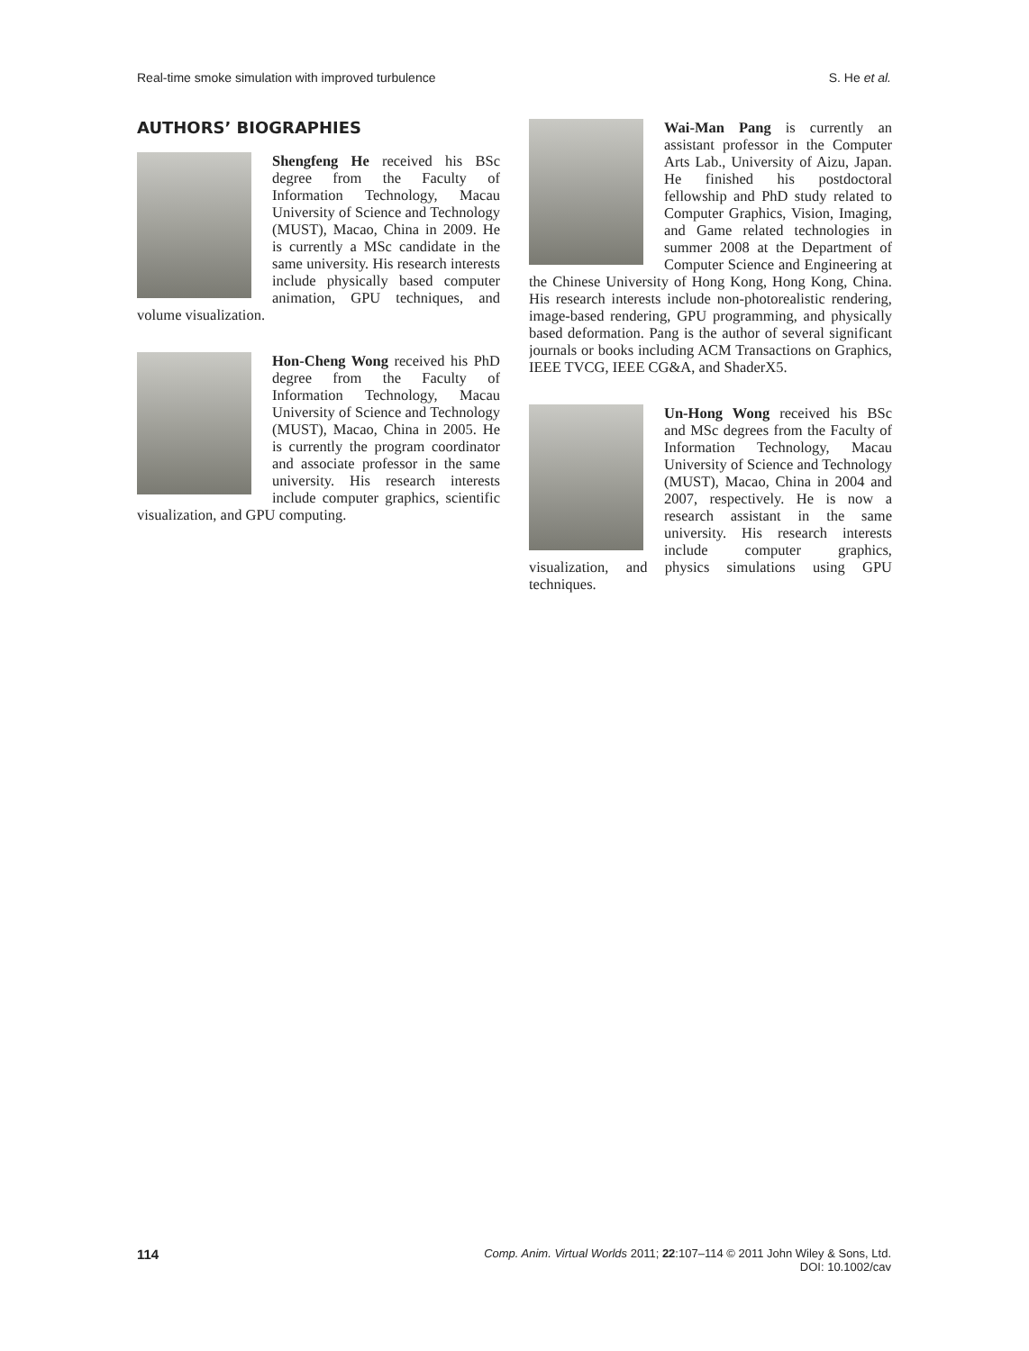Real-time smoke simulation with improved turbulence S. He et al.
AUTHORS’ BIOGRAPHIES
Shengfeng He received his BSc degree from the Faculty of Information Technology, Macau University of Science and Technology (MUST), Macao, China in 2009. He is currently a MSc candidate in the same university. His research interests include physically based computer animation, GPU techniques, and volume visualization.
Hon-Cheng Wong received his PhD degree from the Faculty of Information Technology, Macau University of Science and Technology (MUST), Macao, China in 2005. He is currently the program coordinator and associate professor in the same university. His research interests include computer graphics, scientific visualization, and GPU computing.
Wai-Man Pang is currently an assistant professor in the Computer Arts Lab., University of Aizu, Japan. He finished his postdoctoral fellowship and PhD study related to Computer Graphics, Vision, Imaging, and Game related technologies in summer 2008 at the Department of Computer Science and Engineering at the Chinese University of Hong Kong, Hong Kong, China. His research interests include non-photorealistic rendering, image-based rendering, GPU programming, and physically based deformation. Pang is the author of several significant journals or books including ACM Transactions on Graphics, IEEE TVCG, IEEE CG&A, and ShaderX5.
Un-Hong Wong received his BSc and MSc degrees from the Faculty of Information Technology, Macau University of Science and Technology (MUST), Macao, China in 2004 and 2007, respectively. He is now a research assistant in the same university. His research interests include computer graphics, visualization, and physics simulations using GPU techniques.
114 Comp. Anim. Virtual Worlds 2011; 22:107–114 © 2011 John Wiley & Sons, Ltd.
DOI: 10.1002/cav